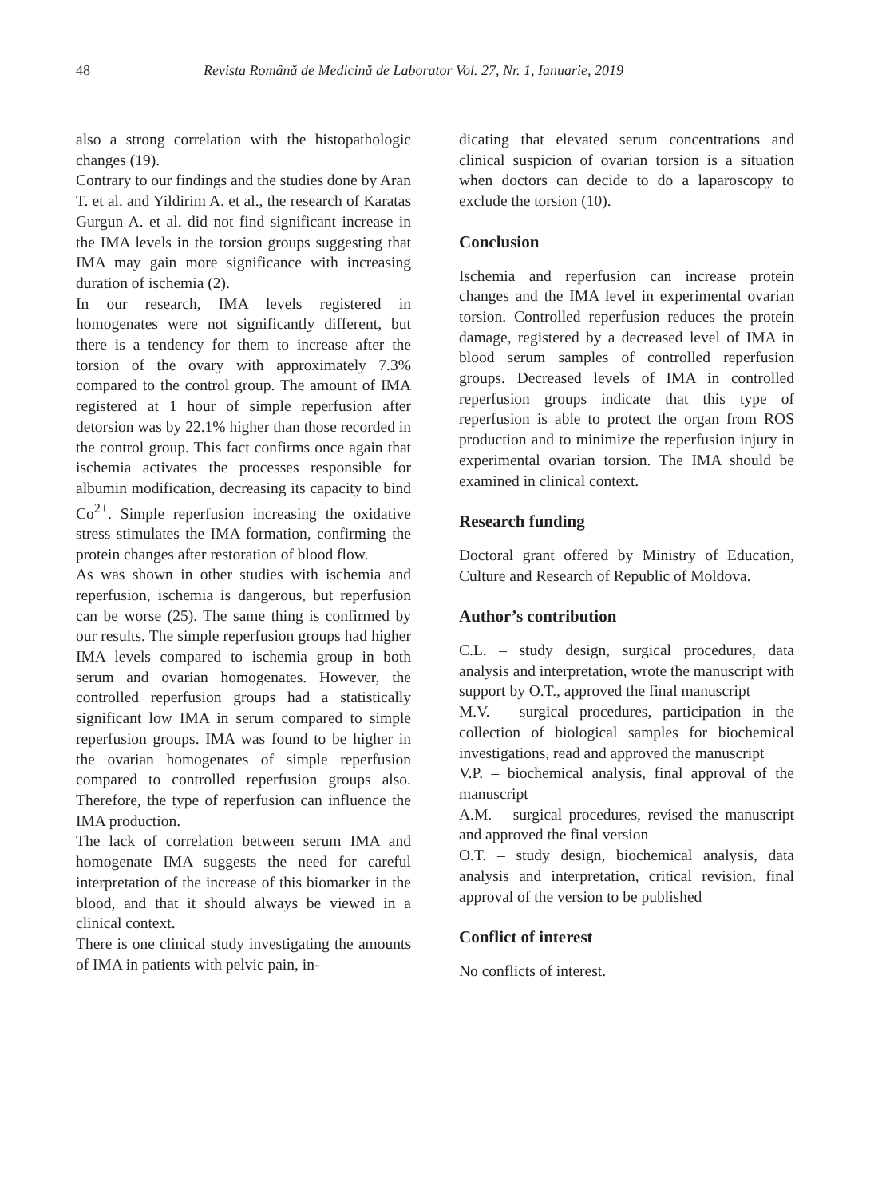48 Revista Română de Medicină de Laborator Vol. 27, Nr. 1, Ianuarie, 2019
also a strong correlation with the histopathologic changes (19).
Contrary to our findings and the studies done by Aran T. et al. and Yildirim A. et al., the research of Karatas Gurgun A. et al. did not find significant increase in the IMA levels in the torsion groups suggesting that IMA may gain more significance with increasing duration of ischemia (2).
In our research, IMA levels registered in homogenates were not significantly different, but there is a tendency for them to increase after the torsion of the ovary with approximately 7.3% compared to the control group. The amount of IMA registered at 1 hour of simple reperfusion after detorsion was by 22.1% higher than those recorded in the control group. This fact confirms once again that ischemia activates the processes responsible for albumin modification, decreasing its capacity to bind Co<sup>2+</sup>. Simple reperfusion increasing the oxidative stress stimulates the IMA formation, confirming the protein changes after restoration of blood flow.
As was shown in other studies with ischemia and reperfusion, ischemia is dangerous, but reperfusion can be worse (25). The same thing is confirmed by our results. The simple reperfusion groups had higher IMA levels compared to ischemia group in both serum and ovarian homogenates. However, the controlled reperfusion groups had a statistically significant low IMA in serum compared to simple reperfusion groups. IMA was found to be higher in the ovarian homogenates of simple reperfusion compared to controlled reperfusion groups also. Therefore, the type of reperfusion can influence the IMA production.
The lack of correlation between serum IMA and homogenate IMA suggests the need for careful interpretation of the increase of this biomarker in the blood, and that it should always be viewed in a clinical context.
There is one clinical study investigating the amounts of IMA in patients with pelvic pain, in-
dicating that elevated serum concentrations and clinical suspicion of ovarian torsion is a situation when doctors can decide to do a laparoscopy to exclude the torsion (10).
Conclusion
Ischemia and reperfusion can increase protein changes and the IMA level in experimental ovarian torsion. Controlled reperfusion reduces the protein damage, registered by a decreased level of IMA in blood serum samples of controlled reperfusion groups. Decreased levels of IMA in controlled reperfusion groups indicate that this type of reperfusion is able to protect the organ from ROS production and to minimize the reperfusion injury in experimental ovarian torsion. The IMA should be examined in clinical context.
Research funding
Doctoral grant offered by Ministry of Education, Culture and Research of Republic of Moldova.
Author’s contribution
C.L. – study design, surgical procedures, data analysis and interpretation, wrote the manuscript with support by O.T., approved the final manuscript
M.V. – surgical procedures, participation in the collection of biological samples for biochemical investigations, read and approved the manuscript
V.P. – biochemical analysis, final approval of the manuscript
A.M. – surgical procedures, revised the manuscript and approved the final version
O.T. – study design, biochemical analysis, data analysis and interpretation, critical revision, final approval of the version to be published
Conflict of interest
No conflicts of interest.